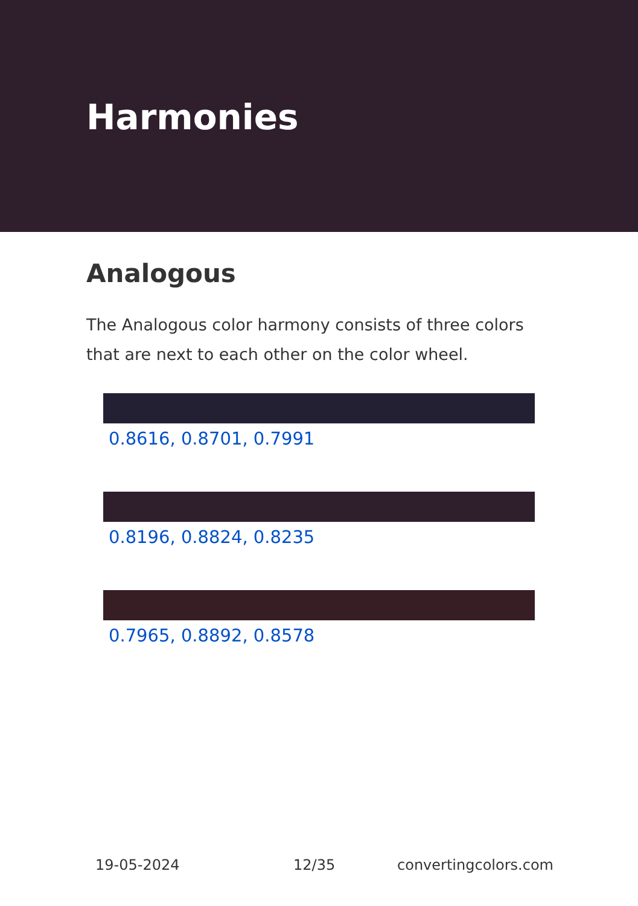Harmonies
Analogous
The Analogous color harmony consists of three colors that are next to each other on the color wheel.
0.8616, 0.8701, 0.7991
0.8196, 0.8824, 0.8235
0.7965, 0.8892, 0.8578
19-05-2024 12/35 convertingcolors.com